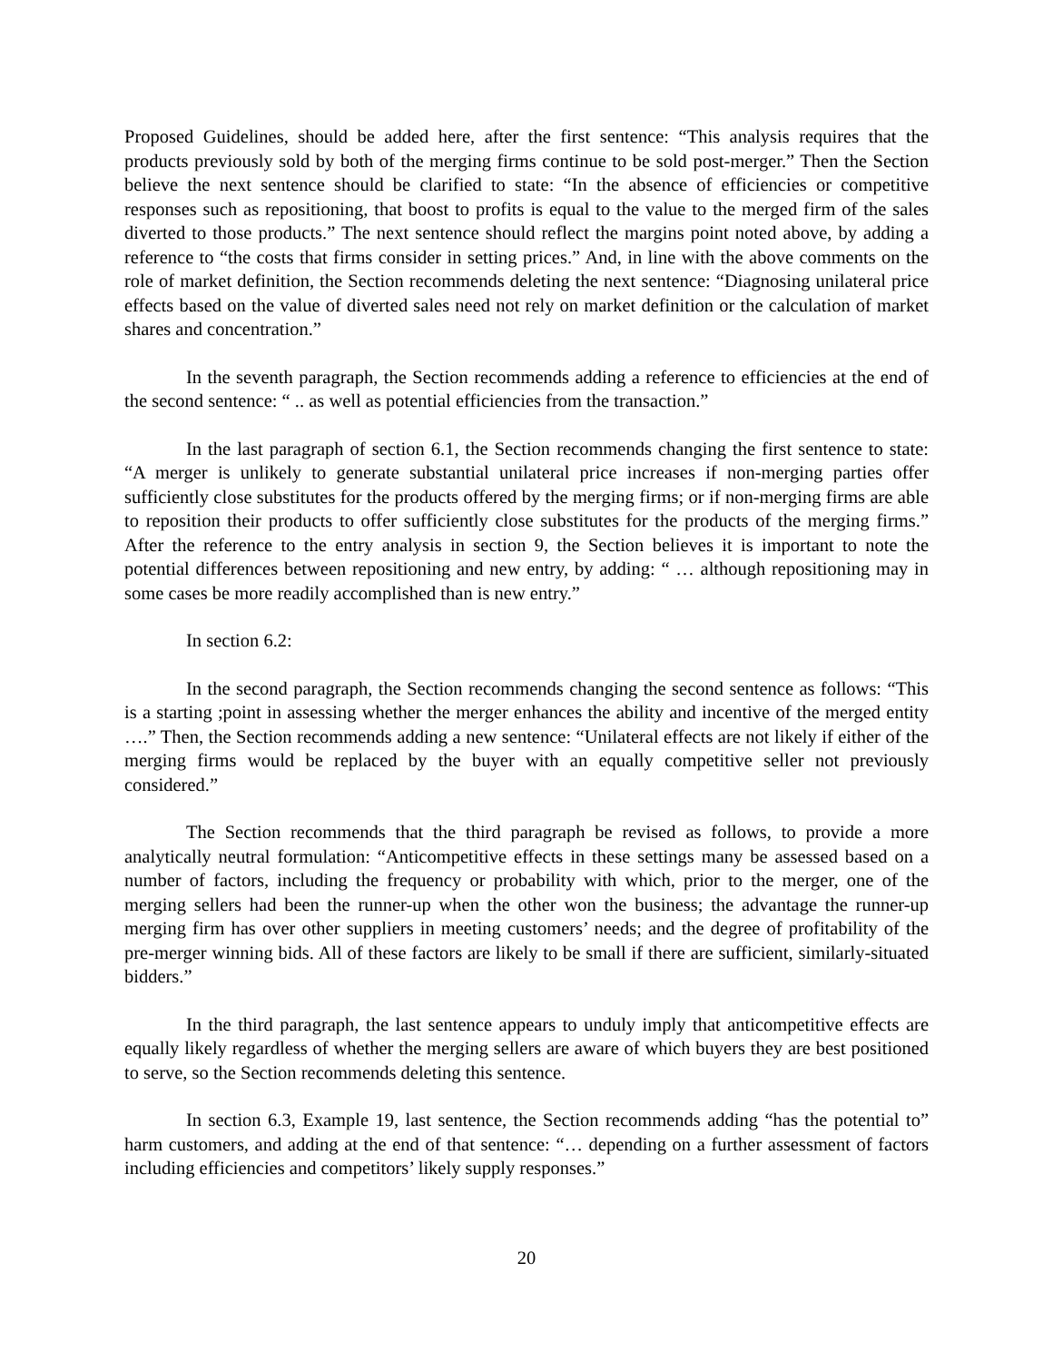Proposed Guidelines, should be added here, after the first sentence: “This analysis requires that the products previously sold by both of the merging firms continue to be sold post-merger.” Then the Section believe the next sentence should be clarified to state: “In the absence of efficiencies or competitive responses such as repositioning, that boost to profits is equal to the value to the merged firm of the sales diverted to those products.” The next sentence should reflect the margins point noted above, by adding a reference to “the costs that firms consider in setting prices.” And, in line with the above comments on the role of market definition, the Section recommends deleting the next sentence: “Diagnosing unilateral price effects based on the value of diverted sales need not rely on market definition or the calculation of market shares and concentration.”
In the seventh paragraph, the Section recommends adding a reference to efficiencies at the end of the second sentence: “ .. as well as potential efficiencies from the transaction.”
In the last paragraph of section 6.1, the Section recommends changing the first sentence to state: “A merger is unlikely to generate substantial unilateral price increases if non-merging parties offer sufficiently close substitutes for the products offered by the merging firms; or if non-merging firms are able to reposition their products to offer sufficiently close substitutes for the products of the merging firms.” After the reference to the entry analysis in section 9, the Section believes it is important to note the potential differences between repositioning and new entry, by adding: “ … although repositioning may in some cases be more readily accomplished than is new entry.”
In section 6.2:
In the second paragraph, the Section recommends changing the second sentence as follows: “This is a starting ;point in assessing whether the merger enhances the ability and incentive of the merged entity ….” Then, the Section recommends adding a new sentence: “Unilateral effects are not likely if either of the merging firms would be replaced by the buyer with an equally competitive seller not previously considered.”
The Section recommends that the third paragraph be revised as follows, to provide a more analytically neutral formulation: “Anticompetitive effects in these settings many be assessed based on a number of factors, including the frequency or probability with which, prior to the merger, one of the merging sellers had been the runner-up when the other won the business; the advantage the runner-up merging firm has over other suppliers in meeting customers’ needs; and the degree of profitability of the pre-merger winning bids. All of these factors are likely to be small if there are sufficient, similarly-situated bidders.”
In the third paragraph, the last sentence appears to unduly imply that anticompetitive effects are equally likely regardless of whether the merging sellers are aware of which buyers they are best positioned to serve, so the Section recommends deleting this sentence.
In section 6.3, Example 19, last sentence, the Section recommends adding “has the potential to” harm customers, and adding at the end of that sentence: “… depending on a further assessment of factors including efficiencies and competitors’ likely supply responses.”
20